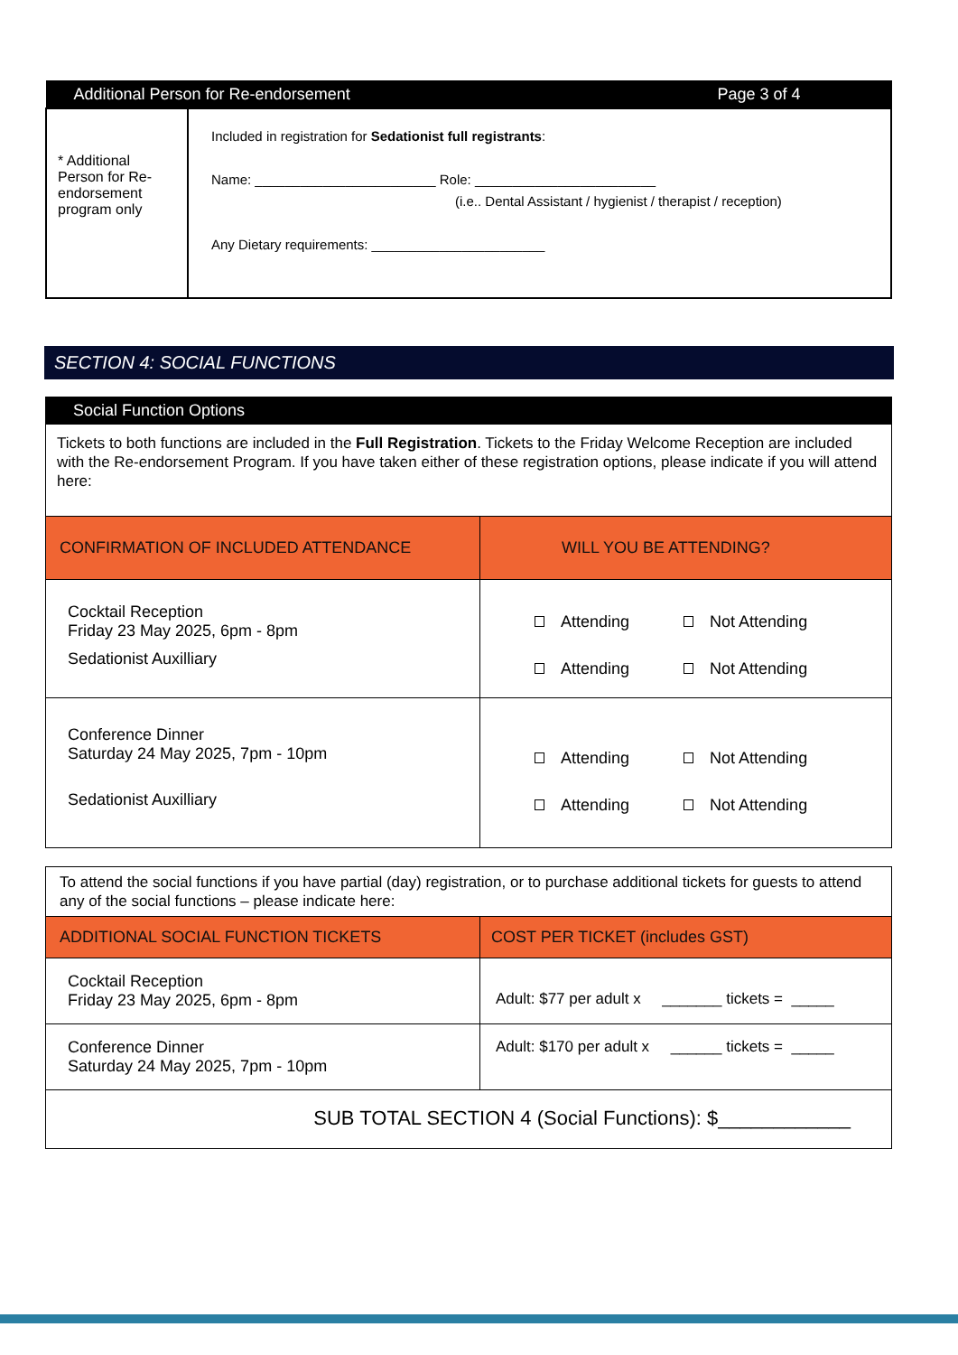| Additional Person for Re-endorsement Page 3 of 4 | |
| --- | --- |
| * Additional Person for Re-endorsement program only | Included in registration for Sedationist full registrants : Name: ________________________ Role: ________________________ (i.e.. Dental Assistant / hygienist / therapist / reception) Any Dietary requirements: _______________________ |
SECTION 4: SOCIAL FUNCTIONS
| Social Function Options | |
| --- | --- |
| Tickets to both functions are included in the Full Registration . Tickets to the Friday Welcome Reception are included with the Re-endorsement Program. If you have taken either of these registration options, please indicate if you will attend here: | |
| CONFIRMATION OF INCLUDED ATTENDANCE | WILL YOU BE ATTENDING? |
| Cocktail Reception Friday 23 May 2025, 6pm - 8pm Sedationist Auxilliary | Attending Not Attending Attending Not Attending |
| Conference Dinner Saturday 24 May 2025, 7pm - 10pm Sedationist Auxilliary | Attending Not Attending Attending Not Attending |
| To attend the social functions if you have partial (day) registration, or to purchase additional tickets for guests to attend any of the social functions – please indicate here: | |
| ADDITIONAL SOCIAL FUNCTION TICKETS | COST PER TICKET (includes GST) |
| Cocktail Reception Friday 23 May 2025, 6pm - 8pm | Adult: $77 per adult x _______ tickets = _____ |
| Conference Dinner Saturday 24 May 2025, 7pm - 10pm | Adult: $170 per adult x ______ tickets = _____ |
| SUB TOTAL SECTION 4 (Social Functions): $____________ | |